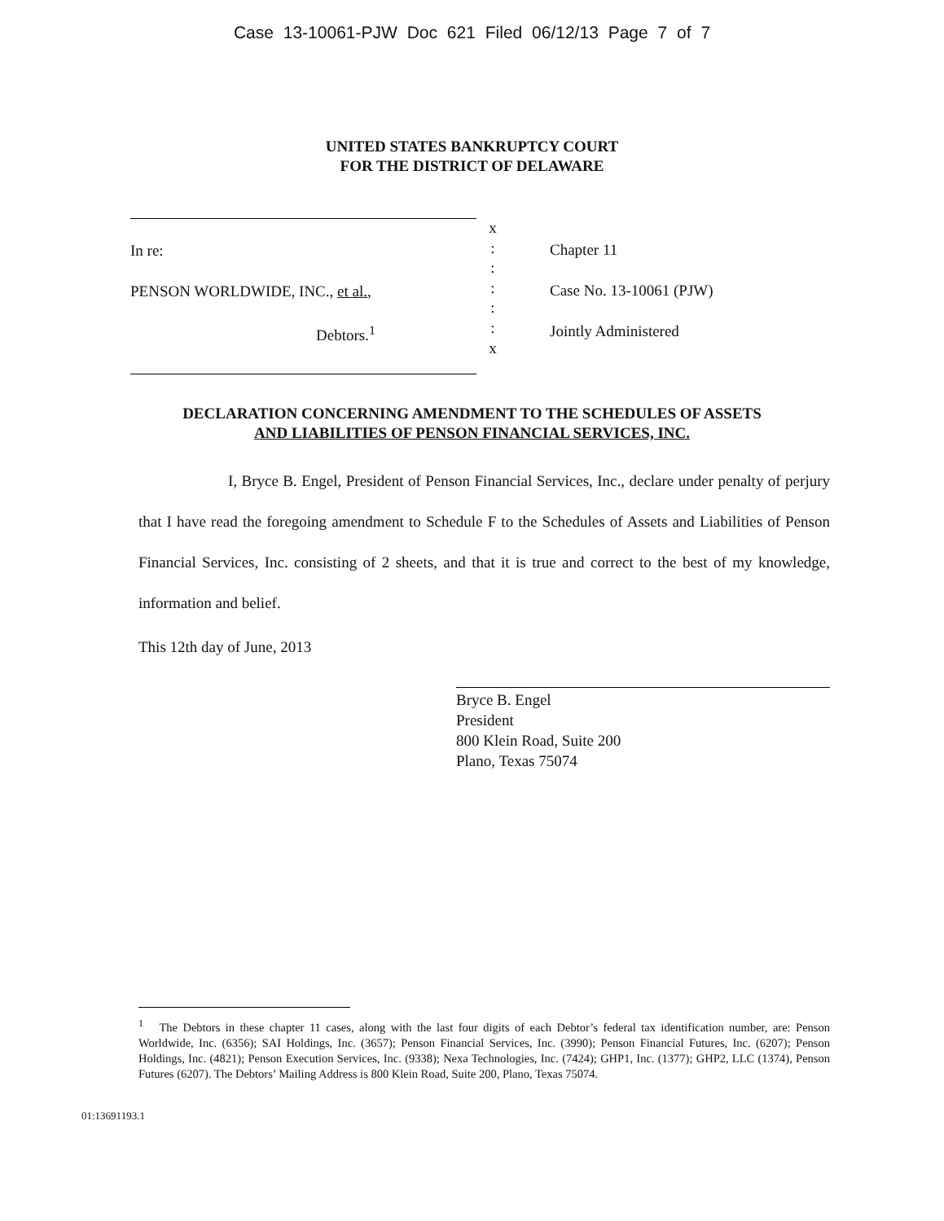Case 13-10061-PJW Doc 621 Filed 06/12/13 Page 7 of 7
UNITED STATES BANKRUPTCY COURT
FOR THE DISTRICT OF DELAWARE
In re:
PENSON WORLDWIDE, INC., et al.,
Debtors.<sup>1</sup>
x
:
:
:
:
:
x
Chapter 11
Case No. 13-10061 (PJW)
Jointly Administered
DECLARATION CONCERNING AMENDMENT TO THE SCHEDULES OF ASSETS
AND LIABILITIES OF PENSON FINANCIAL SERVICES, INC.
I, Bryce B. Engel, President of Penson Financial Services, Inc., declare under penalty of perjury that I have read the foregoing amendment to Schedule F to the Schedules of Assets and Liabilities of Penson Financial Services, Inc. consisting of 2 sheets, and that it is true and correct to the best of my knowledge, information and belief.
This 12th day of June, 2013
Bryce B. Engel
President
800 Klein Road, Suite 200
Plano, Texas 75074
<sup>1</sup> The Debtors in these chapter 11 cases, along with the last four digits of each Debtor’s federal tax identification number, are: Penson Worldwide, Inc. (6356); SAI Holdings, Inc. (3657); Penson Financial Services, Inc. (3990); Penson Financial Futures, Inc. (6207); Penson Holdings, Inc. (4821); Penson Execution Services, Inc. (9338); Nexa Technologies, Inc. (7424); GHP1, Inc. (1377); GHP2, LLC (1374), Penson Futures (6207). The Debtors’ Mailing Address is 800 Klein Road, Suite 200, Plano, Texas 75074.
01:13691193.1